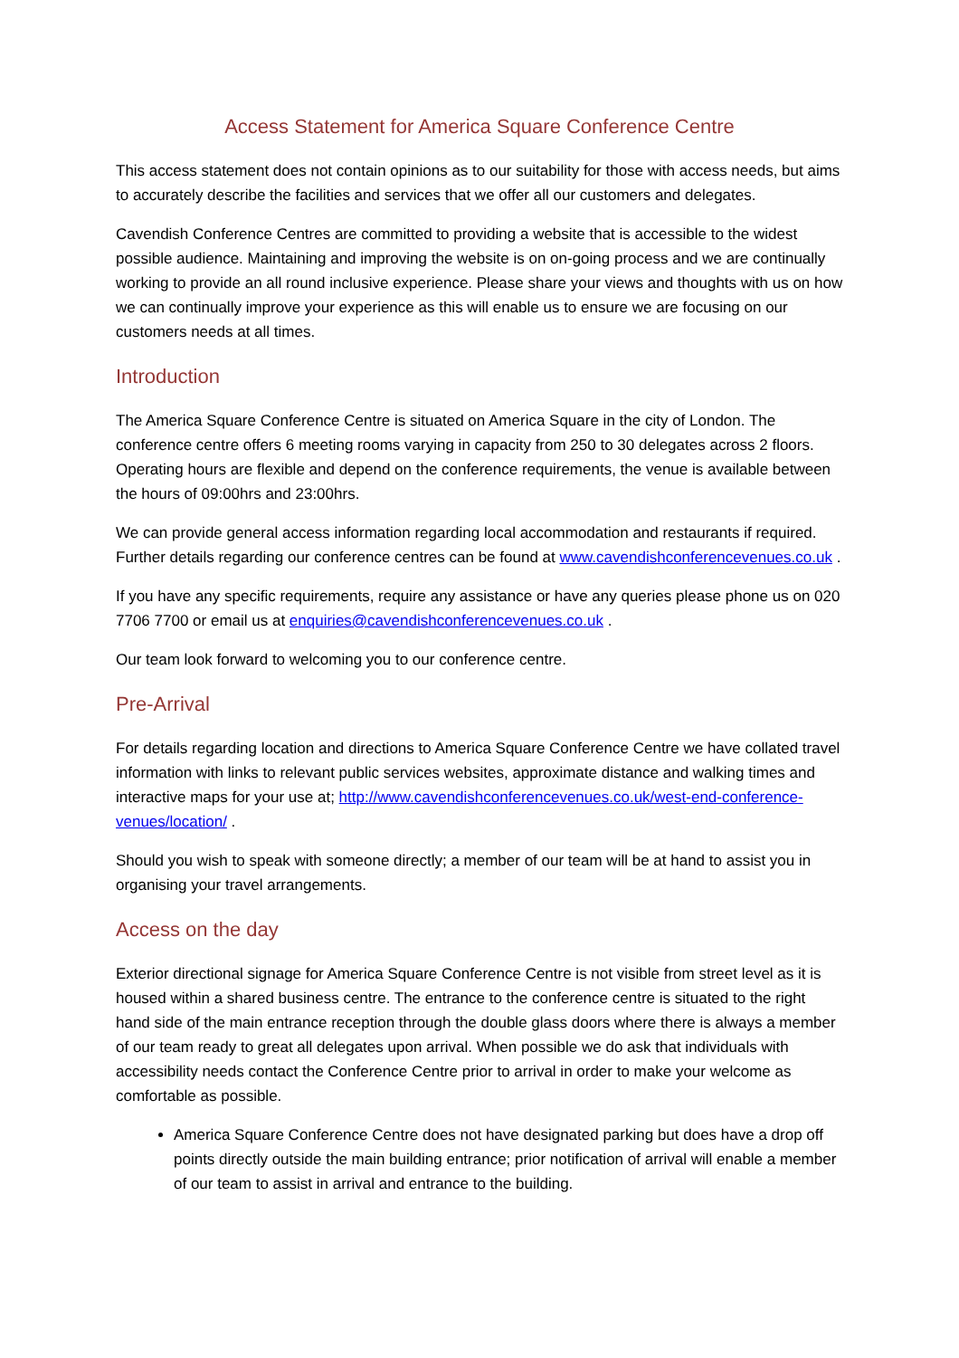Access Statement for America Square Conference Centre
This access statement does not contain opinions as to our suitability for those with access needs, but aims to accurately describe the facilities and services that we offer all our customers and delegates.
Cavendish Conference Centres are committed to providing a website that is accessible to the widest possible audience. Maintaining and improving the website is on on-going process and we are continually working to provide an all round inclusive experience. Please share your views and thoughts with us on how we can continually improve your experience as this will enable us to ensure we are focusing on our customers needs at all times.
Introduction
The America Square Conference Centre is situated on America Square in the city of London. The conference centre offers 6 meeting rooms varying in capacity from 250 to 30 delegates across 2 floors. Operating hours are flexible and depend on the conference requirements, the venue is available between the hours of 09:00hrs and 23:00hrs.
We can provide general access information regarding local accommodation and restaurants if required. Further details regarding our conference centres can be found at www.cavendishconferencevenues.co.uk .
If you have any specific requirements, require any assistance or have any queries please phone us on 020 7706 7700 or email us at enquiries@cavendishconferencevenues.co.uk .
Our team look forward to welcoming you to our conference centre.
Pre-Arrival
For details regarding location and directions to America Square Conference Centre we have collated travel information with links to relevant public services websites, approximate distance and walking times and interactive maps for your use at; http://www.cavendishconferencevenues.co.uk/west-end-conference-venues/location/ .
Should you wish to speak with someone directly; a member of our team will be at hand to assist you in organising your travel arrangements.
Access on the day
Exterior directional signage for America Square Conference Centre is not visible from street level as it is housed within a shared business centre. The entrance to the conference centre is situated to the right hand side of the main entrance reception through the double glass doors where there is always a member of our team ready to great all delegates upon arrival. When possible we do ask that individuals with accessibility needs contact the Conference Centre prior to arrival in order to make your welcome as comfortable as possible.
America Square Conference Centre does not have designated parking but does have a drop off points directly outside the main building entrance; prior notification of arrival will enable a member of our team to assist in arrival and entrance to the building.